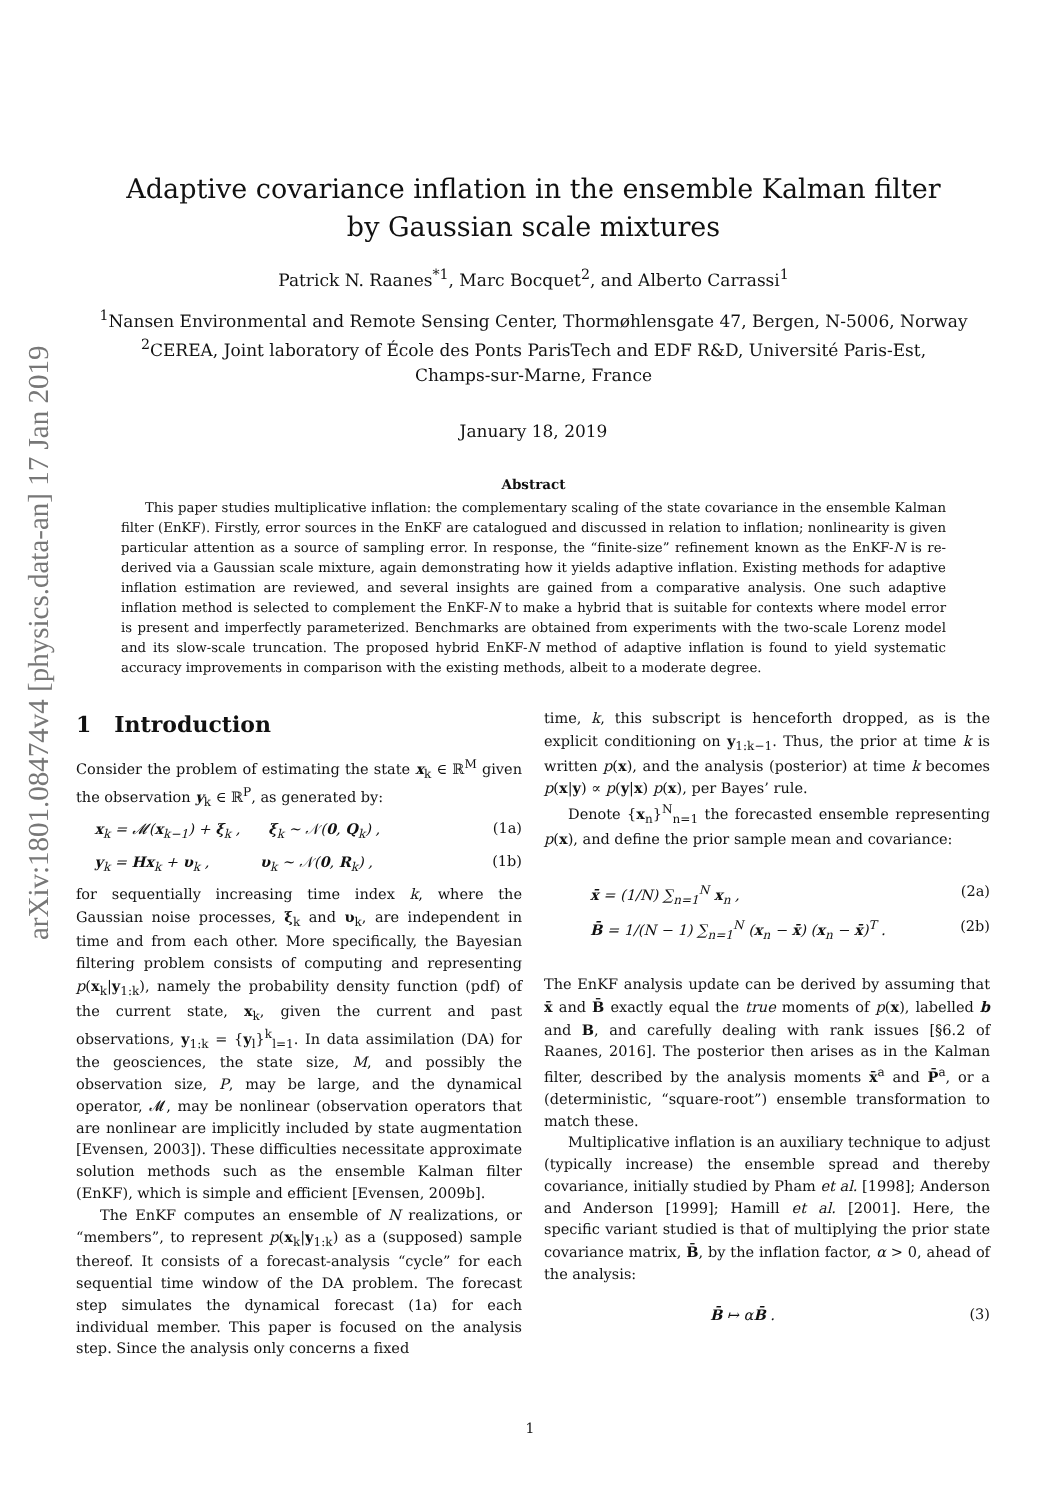arXiv:1801.08474v4 [physics.data-an] 17 Jan 2019
Adaptive covariance inflation in the ensemble Kalman filter
by Gaussian scale mixtures
Patrick N. Raanes<sup>*1</sup>, Marc Bocquet<sup>2</sup>, and Alberto Carrassi<sup>1</sup>
<sup>1</sup> Nansen Environmental and Remote Sensing Center, Thormøhlensgate 47, Bergen, N-5006, Norway
<sup>2</sup> CEREA, Joint laboratory of École des Ponts ParisTech and EDF R&D, Université Paris-Est,
Champs-sur-Marne, France
January 18, 2019
Abstract
This paper studies multiplicative inflation: the complementary scaling of the state covariance in the ensemble Kalman filter (EnKF). Firstly, error sources in the EnKF are catalogued and discussed in relation to inflation; nonlinearity is given particular attention as a source of sampling error. In response, the “finite-size” refinement known as the EnKF-N is re-derived via a Gaussian scale mixture, again demonstrating how it yields adaptive inflation. Existing methods for adaptive inflation estimation are reviewed, and several insights are gained from a comparative analysis. One such adaptive inflation method is selected to complement the EnKF-N to make a hybrid that is suitable for contexts where model error is present and imperfectly parameterized. Benchmarks are obtained from experiments with the two-scale Lorenz model and its slow-scale truncation. The proposed hybrid EnKF-N method of adaptive inflation is found to yield systematic accuracy improvements in comparison with the existing methods, albeit to a moderate degree.
1 Introduction
Consider the problem of estimating the state x<sub>k</sub> ∈ ℝ<sup>M</sup> given the observation y<sub>k</sub> ∈ ℝ<sup>P</sup>, as generated by:
x<sub>k</sub> = 𝓜(x<sub>k−1</sub>) + ξ<sub>k</sub> , ξ<sub>k</sub> ∼ 𝒩(0, Q<sub>k</sub>) , (1a)
y<sub>k</sub> = Hx<sub>k</sub> + υ<sub>k</sub> , υ<sub>k</sub> ∼ 𝒩(0, R<sub>k</sub>) , (1b)
for sequentially increasing time index k, where the Gaussian noise processes, ξ<sub>k</sub> and υ<sub>k</sub>, are independent in time and from each other. More specifically, the Bayesian filtering problem consists of computing and representing p(x<sub>k</sub>|y<sub>1:k</sub>), namely the probability density function (pdf) of the current state, x<sub>k</sub>, given the current and past observations, y<sub>1:k</sub> = {y<sub>l</sub>}<sup>k</sup><sub>l=1</sub>. In data assimilation (DA) for the geosciences, the state size, M, and possibly the observation size, P, may be large, and the dynamical operator, 𝓜, may be nonlinear (observation operators that are nonlinear are implicitly included by state augmentation [Evensen, 2003]). These difficulties necessitate approximate solution methods such as the ensemble Kalman filter (EnKF), which is simple and efficient [Evensen, 2009b].
The EnKF computes an ensemble of N realizations, or “members”, to represent p(x<sub>k</sub>|y<sub>1:k</sub>) as a (supposed) sample thereof. It consists of a forecast-analysis “cycle” for each sequential time window of the DA problem. The forecast step simulates the dynamical forecast (1a) for each individual member. This paper is focused on the analysis step. Since the analysis only concerns a fixed
time, k, this subscript is henceforth dropped, as is the explicit conditioning on y<sub>1:k−1</sub>. Thus, the prior at time k is written p(x), and the analysis (posterior) at time k becomes p(x|y) ∝ p(y|x) p(x), per Bayes’ rule.
Denote {x<sub>n</sub>}<sup>N</sup><sub>n=1</sub> the forecasted ensemble representing p(x), and define the prior sample mean and covariance:
x̄ = (1/N) ∑<sub>n=1</sub><sup>N</sup> x<sub>n</sub> , (2a)
B̄ = 1/(N − 1) ∑<sub>n=1</sub><sup>N</sup> (x<sub>n</sub> − x̄) (x<sub>n</sub> − x̄)<sup>T</sup> . (2b)
The EnKF analysis update can be derived by assuming that x̄ and B̄ exactly equal the true moments of p(x), labelled b and B, and carefully dealing with rank issues [§6.2 of Raanes, 2016]. The posterior then arises as in the Kalman filter, described by the analysis moments x̄<sup>a</sup> and P̄<sup>a</sup>, or a (deterministic, “square-root”) ensemble transformation to match these.
Multiplicative inflation is an auxiliary technique to adjust (typically increase) the ensemble spread and thereby covariance, initially studied by Pham et al. [1998]; Anderson and Anderson [1999]; Hamill et al. [2001]. Here, the specific variant studied is that of multiplying the prior state covariance matrix, B̄, by the inflation factor, α > 0, ahead of the analysis:
B̄ ↦ αB̄ . (3)
1